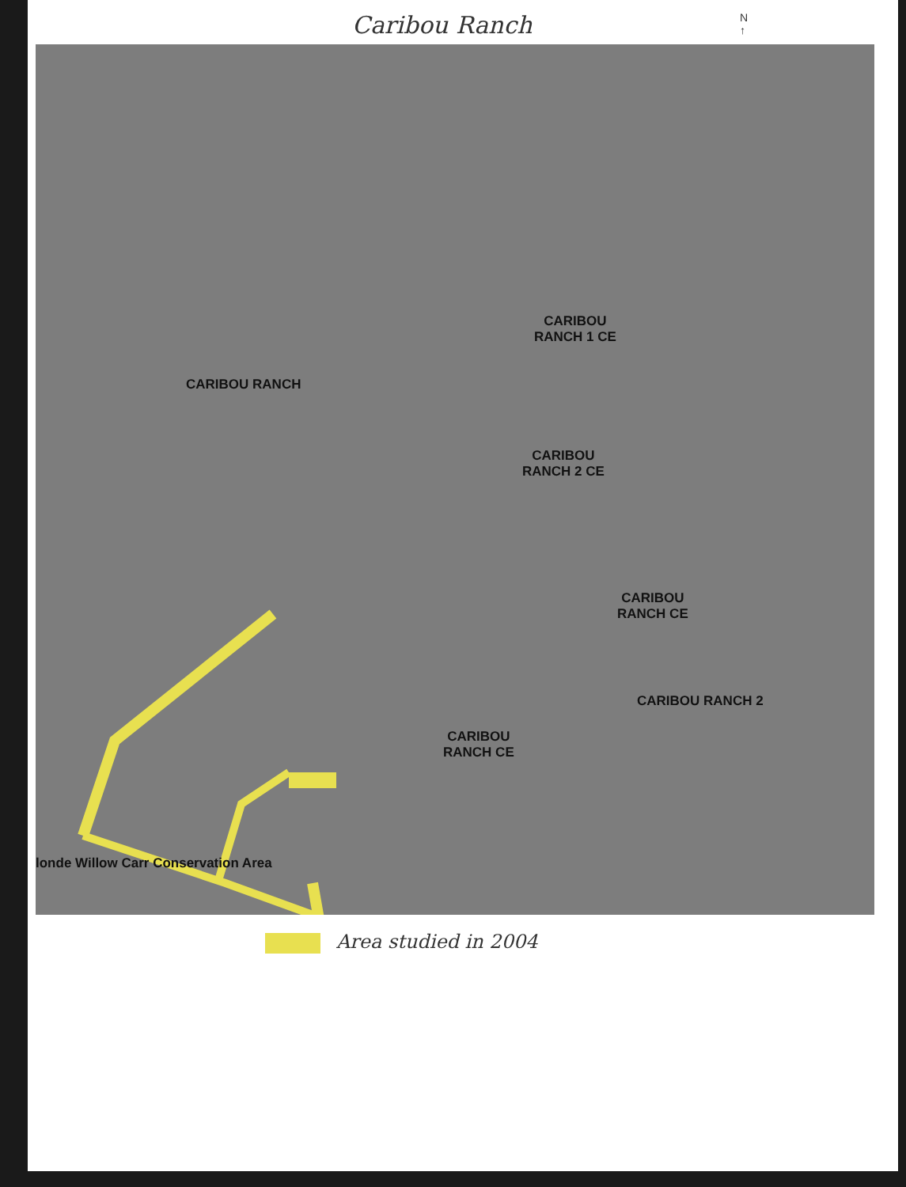Caribou Ranch
N
↑
CARIBOU RANCH
CARIBOU
RANCH 1 CE
CARIBOU
RANCH 2 CE
CARIBOU
RANCH CE
CARIBOU RANCH 2
CARIBOU
RANCH CE
londe Willow Carr Conservation Area
Area studied in 2004